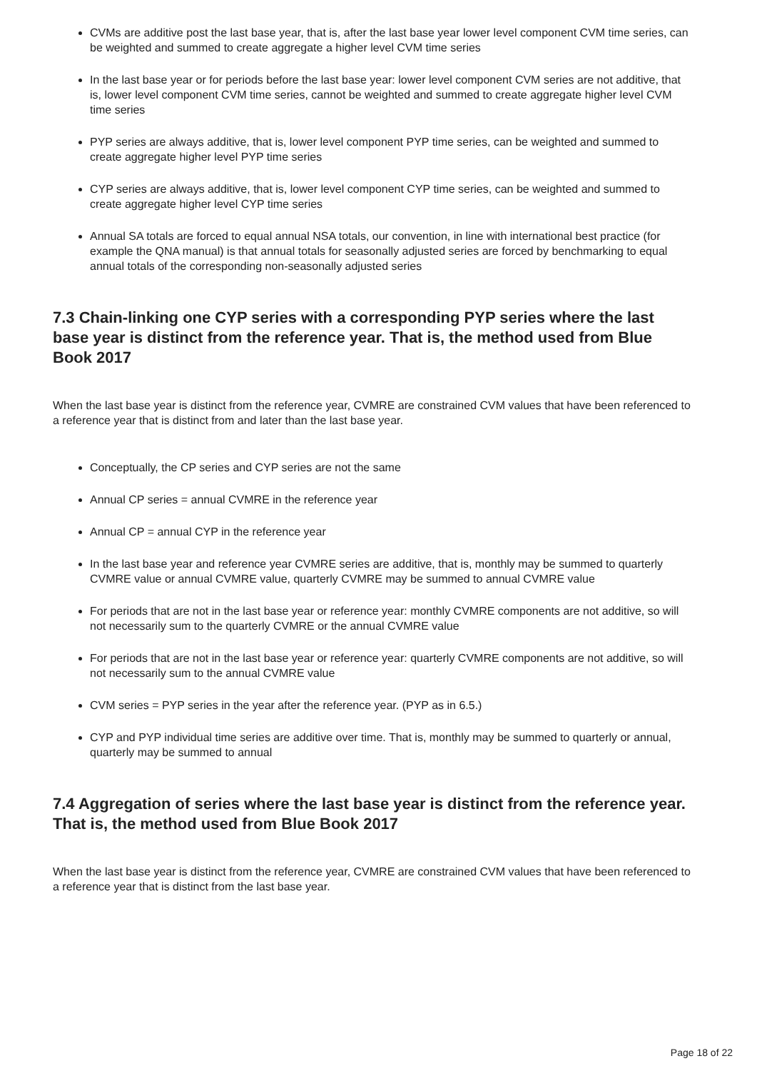CVMs are additive post the last base year, that is, after the last base year lower level component CVM time series, can be weighted and summed to create aggregate a higher level CVM time series
In the last base year or for periods before the last base year: lower level component CVM series are not additive, that is, lower level component CVM time series, cannot be weighted and summed to create aggregate higher level CVM time series
PYP series are always additive, that is, lower level component PYP time series, can be weighted and summed to create aggregate higher level PYP time series
CYP series are always additive, that is, lower level component CYP time series, can be weighted and summed to create aggregate higher level CYP time series
Annual SA totals are forced to equal annual NSA totals, our convention, in line with international best practice (for example the QNA manual) is that annual totals for seasonally adjusted series are forced by benchmarking to equal annual totals of the corresponding non-seasonally adjusted series
7.3 Chain-linking one CYP series with a corresponding PYP series where the last base year is distinct from the reference year. That is, the method used from Blue Book 2017
When the last base year is distinct from the reference year, CVMRE are constrained CVM values that have been referenced to a reference year that is distinct from and later than the last base year.
Conceptually, the CP series and CYP series are not the same
Annual CP series = annual CVMRE in the reference year
Annual CP = annual CYP in the reference year
In the last base year and reference year CVMRE series are additive, that is, monthly may be summed to quarterly CVMRE value or annual CVMRE value, quarterly CVMRE may be summed to annual CVMRE value
For periods that are not in the last base year or reference year: monthly CVMRE components are not additive, so will not necessarily sum to the quarterly CVMRE or the annual CVMRE value
For periods that are not in the last base year or reference year: quarterly CVMRE components are not additive, so will not necessarily sum to the annual CVMRE value
CVM series = PYP series in the year after the reference year. (PYP as in 6.5.)
CYP and PYP individual time series are additive over time. That is, monthly may be summed to quarterly or annual, quarterly may be summed to annual
7.4 Aggregation of series where the last base year is distinct from the reference year. That is, the method used from Blue Book 2017
When the last base year is distinct from the reference year, CVMRE are constrained CVM values that have been referenced to a reference year that is distinct from the last base year.
Page 18 of 22